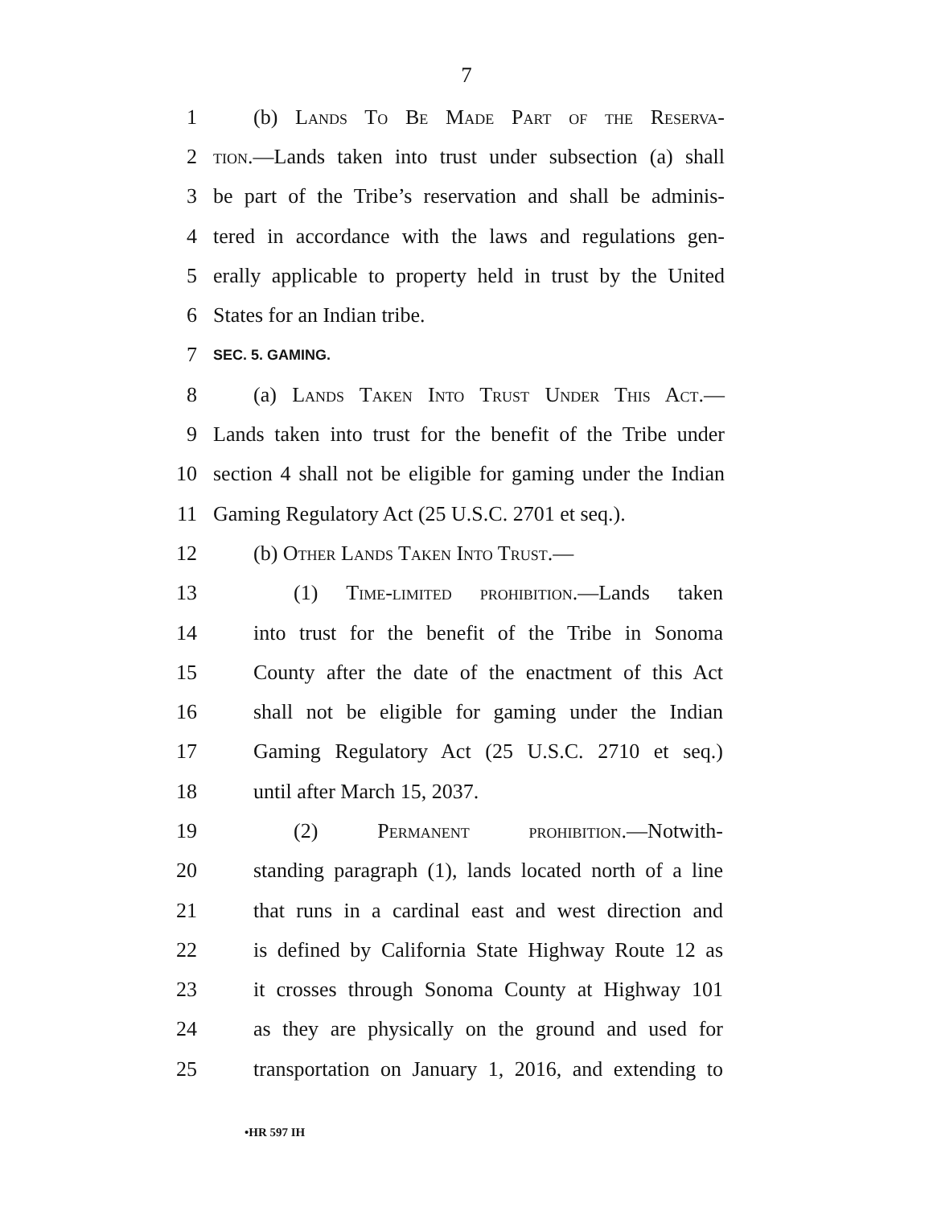7
1 (b) Lands To Be Made Part of the Reserva-
2 tion.—Lands taken into trust under subsection (a) shall
3 be part of the Tribe’s reservation and shall be adminis-
4 tered in accordance with the laws and regulations gen-
5 erally applicable to property held in trust by the United
6 States for an Indian tribe.
7 SEC. 5. GAMING.
8 (a) Lands Taken Into Trust Under This Act.—
9 Lands taken into trust for the benefit of the Tribe under
10 section 4 shall not be eligible for gaming under the Indian
11 Gaming Regulatory Act (25 U.S.C. 2701 et seq.).
12 (b) Other Lands Taken Into Trust.—
13 (1) Time-limited prohibition.—Lands taken
14 into trust for the benefit of the Tribe in Sonoma
15 County after the date of the enactment of this Act
16 shall not be eligible for gaming under the Indian
17 Gaming Regulatory Act (25 U.S.C. 2710 et seq.)
18 until after March 15, 2037.
19 (2) Permanent prohibition.—Notwith-
20 standing paragraph (1), lands located north of a line
21 that runs in a cardinal east and west direction and
22 is defined by California State Highway Route 12 as
23 it crosses through Sonoma County at Highway 101
24 as they are physically on the ground and used for
25 transportation on January 1, 2016, and extending to
•HR 597 IH